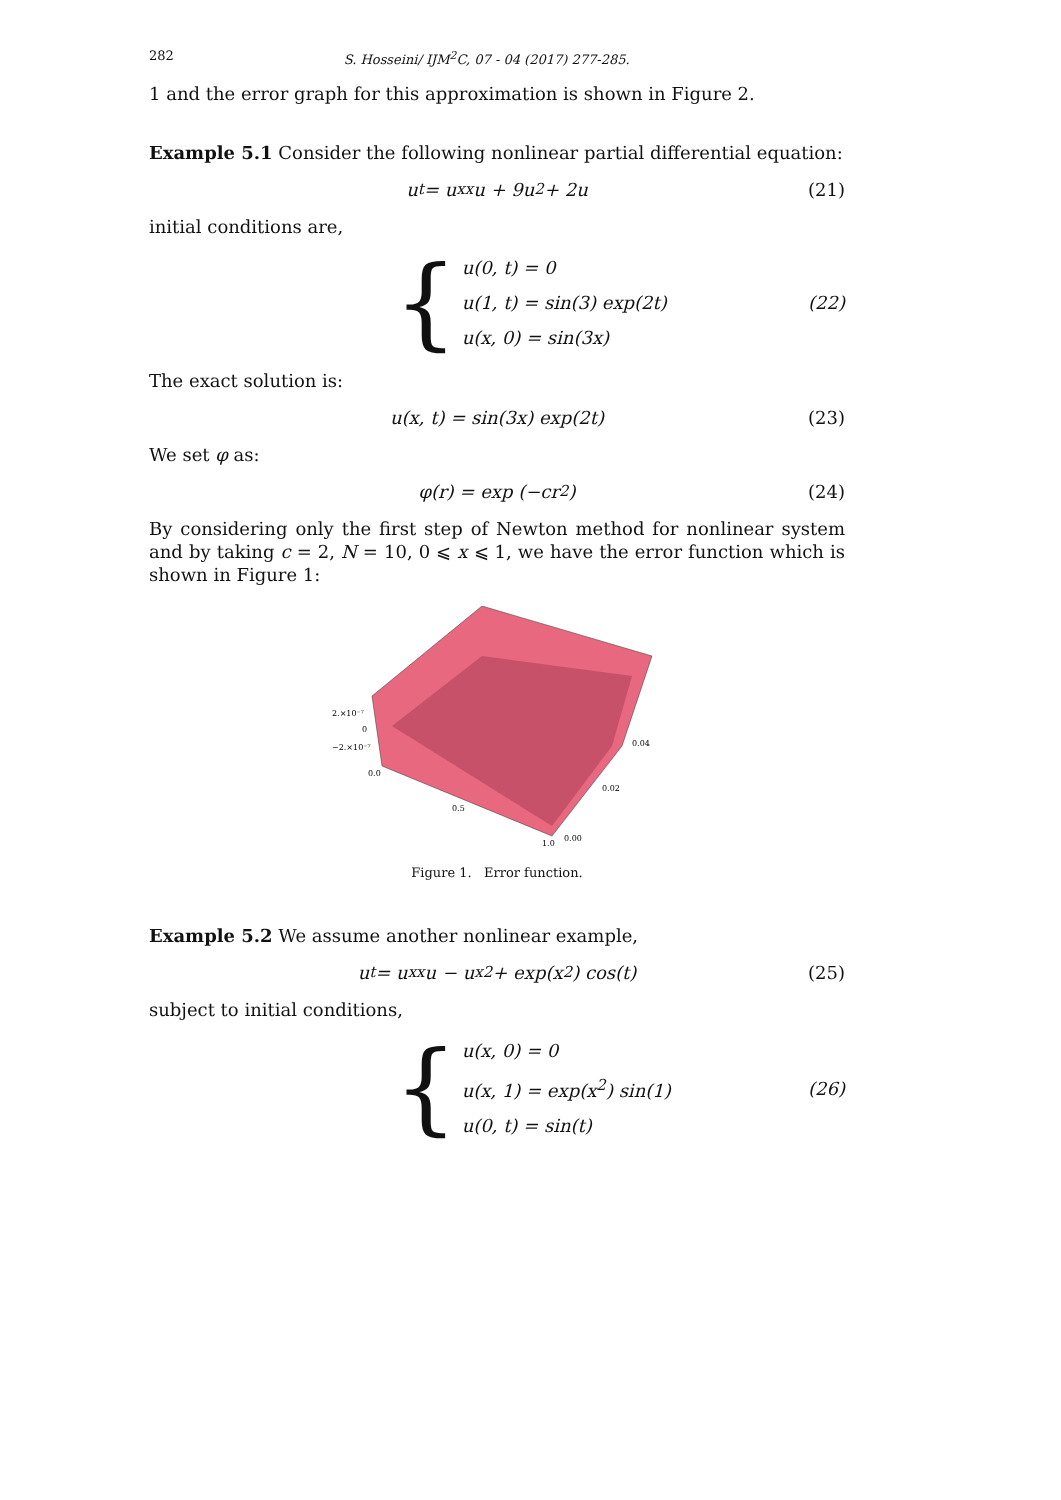282 S. Hosseini/ IJM<sup>2</sup>C, 07 - 04 (2017) 277-285.
1 and the error graph for this approximation is shown in Figure 2.
Example 5.1 Consider the following nonlinear partial differential equation:
u<sub>t</sub> = u<sub>xx</sub>u + 9u<sup>2</sup> + 2u (21)
initial conditions are,
{
u(0, t) = 0
u(1, t) = sin(3) exp(2t)
u(x, 0) = sin(3x)
(22)
The exact solution is:
u(x, t) = sin(3x) exp(2t) (23)
We set φ as:
φ(r) = exp (−cr<sup>2</sup>) (24)
By considering only the first step of Newton method for nonlinear system and by taking c = 2, N = 10, 0 ⩽ x ⩽ 1, we have the error function which is shown in Figure 1:
2.×10⁻⁷
0
−2.×10⁻⁷
0.0
0.5
1.0
0.04
0.02
0.00
Figure 1. Error function.
Example 5.2 We assume another nonlinear example,
u<sub>t</sub> = u<sub>xx</sub>u − u<sub>x</sub><sup>2</sup> + exp(x<sup>2</sup>) cos(t) (25)
subject to initial conditions,
{
u(x, 0) = 0
u(x, 1) = exp(x<sup>2</sup>) sin(1)
u(0, t) = sin(t)
(26)